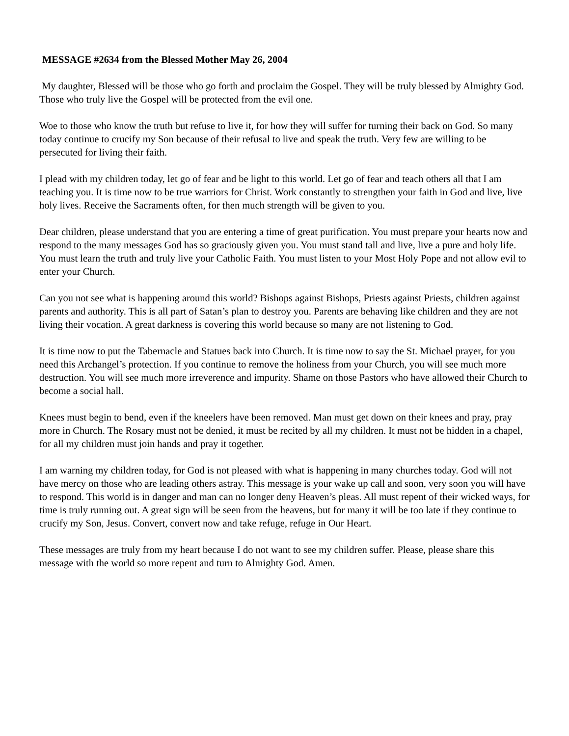MESSAGE #2634 from the Blessed Mother May 26, 2004
My daughter, Blessed will be those who go forth and proclaim the Gospel. They will be truly blessed by Almighty God. Those who truly live the Gospel will be protected from the evil one.
Woe to those who know the truth but refuse to live it, for how they will suffer for turning their back on God. So many today continue to crucify my Son because of their refusal to live and speak the truth. Very few are willing to be persecuted for living their faith.
I plead with my children today, let go of fear and be light to this world. Let go of fear and teach others all that I am teaching you. It is time now to be true warriors for Christ. Work constantly to strengthen your faith in God and live, live holy lives. Receive the Sacraments often, for then much strength will be given to you.
Dear children, please understand that you are entering a time of great purification. You must prepare your hearts now and respond to the many messages God has so graciously given you. You must stand tall and live, live a pure and holy life. You must learn the truth and truly live your Catholic Faith. You must listen to your Most Holy Pope and not allow evil to enter your Church.
Can you not see what is happening around this world? Bishops against Bishops, Priests against Priests, children against parents and authority. This is all part of Satan’s plan to destroy you. Parents are behaving like children and they are not living their vocation. A great darkness is covering this world because so many are not listening to God.
It is time now to put the Tabernacle and Statues back into Church. It is time now to say the St. Michael prayer, for you need this Archangel’s protection. If you continue to remove the holiness from your Church, you will see much more destruction. You will see much more irreverence and impurity. Shame on those Pastors who have allowed their Church to become a social hall.
Knees must begin to bend, even if the kneelers have been removed. Man must get down on their knees and pray, pray more in Church. The Rosary must not be denied, it must be recited by all my children. It must not be hidden in a chapel, for all my children must join hands and pray it together.
I am warning my children today, for God is not pleased with what is happening in many churches today. God will not have mercy on those who are leading others astray. This message is your wake up call and soon, very soon you will have to respond. This world is in danger and man can no longer deny Heaven’s pleas. All must repent of their wicked ways, for time is truly running out. A great sign will be seen from the heavens, but for many it will be too late if they continue to crucify my Son, Jesus. Convert, convert now and take refuge, refuge in Our Heart.
These messages are truly from my heart because I do not want to see my children suffer. Please, please share this message with the world so more repent and turn to Almighty God. Amen.